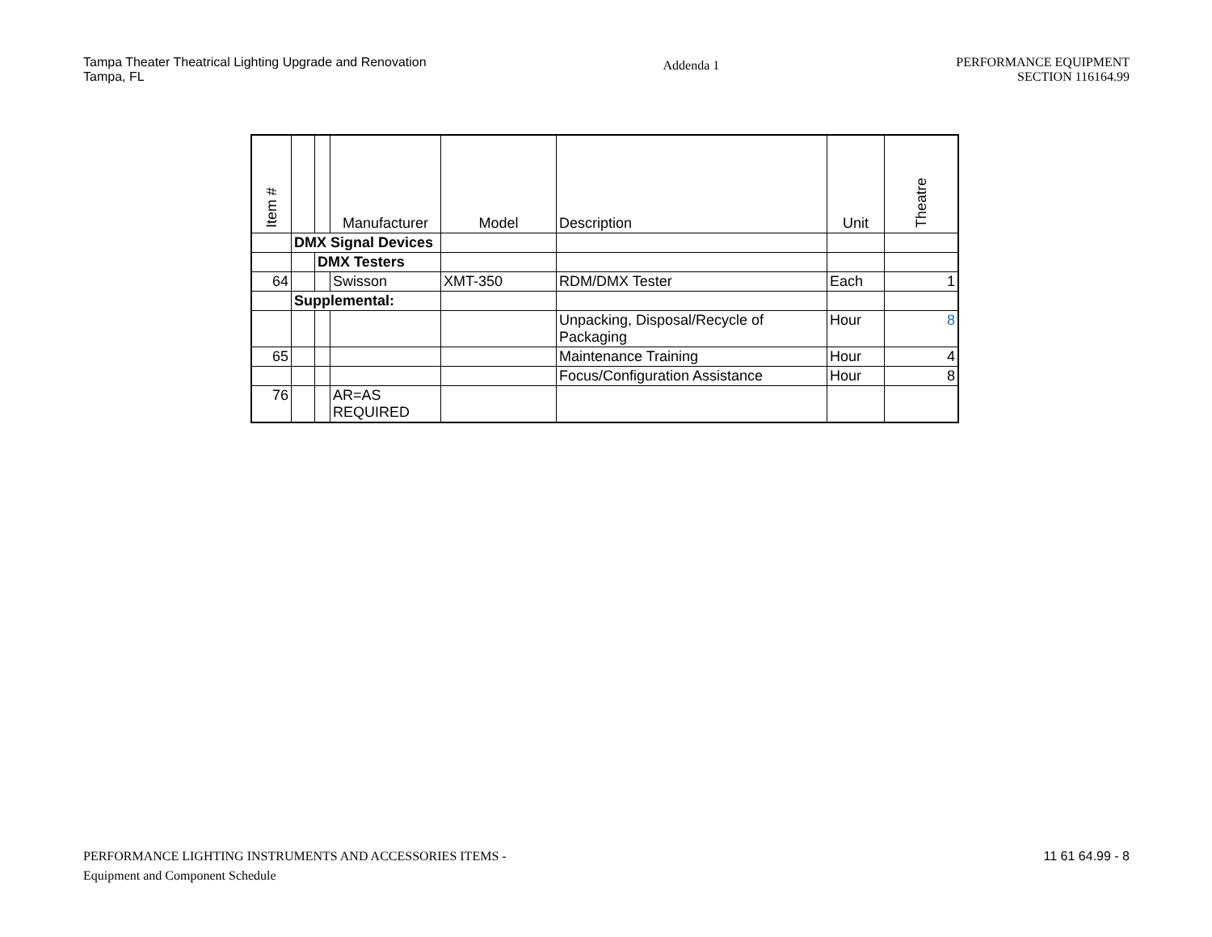Tampa Theater Theatrical Lighting Upgrade and Renovation
Tampa, FL
Addenda 1
PERFORMANCE EQUIPMENT
SECTION 116164.99
| Item # | | | Manufacturer | Model | Description | Unit | Theatre |
| --- | --- | --- | --- | --- | --- | --- | --- |
| | DMX Signal Devices | | | | | | |
| | | DMX Testers | | | | | |
| 64 | | | Swisson | XMT-350 | RDM/DMX Tester | Each | 1 |
| | Supplemental: | | | | | | |
| | | | | | Unpacking, Disposal/Recycle of Packaging | Hour | 8 |
| 65 | | | | | Maintenance Training | Hour | 4 |
| | | | | | Focus/Configuration Assistance | Hour | 8 |
| 76 | | | AR=AS REQUIRED | | | | |
PERFORMANCE LIGHTING INSTRUMENTS AND ACCESSORIES ITEMS -
Equipment and Component Schedule
11 61 64.99 - 8